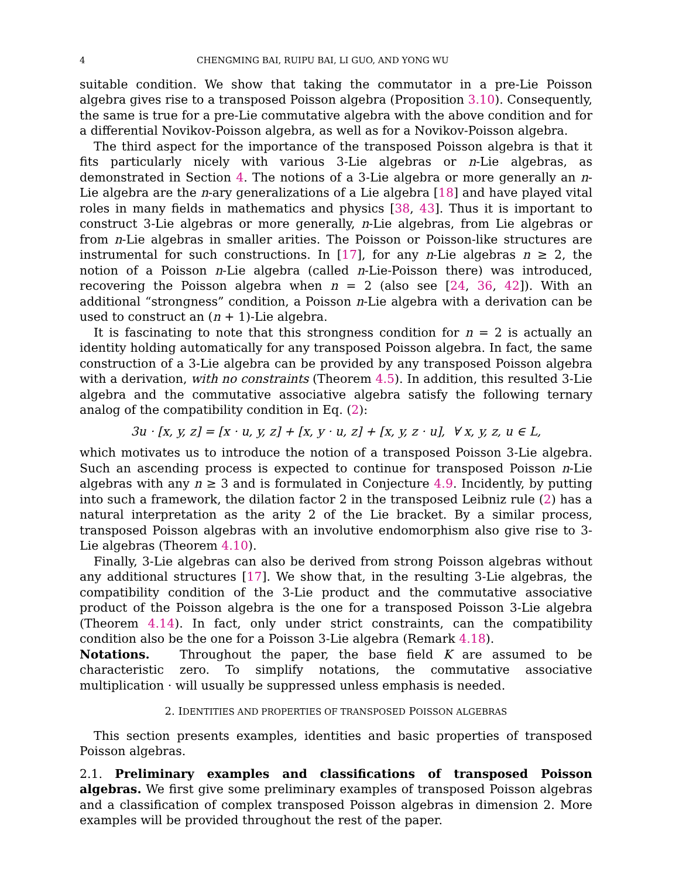4 CHENGMING BAI, RUIPU BAI, LI GUO, AND YONG WU
suitable condition. We show that taking the commutator in a pre-Lie Poisson algebra gives rise to a transposed Poisson algebra (Proposition 3.10). Consequently, the same is true for a pre-Lie commutative algebra with the above condition and for a differential Novikov-Poisson algebra, as well as for a Novikov-Poisson algebra.
The third aspect for the importance of the transposed Poisson algebra is that it fits particularly nicely with various 3-Lie algebras or n-Lie algebras, as demonstrated in Section 4. The notions of a 3-Lie algebra or more generally an n-Lie algebra are the n-ary generalizations of a Lie algebra [18] and have played vital roles in many fields in mathematics and physics [38, 43]. Thus it is important to construct 3-Lie algebras or more generally, n-Lie algebras, from Lie algebras or from n-Lie algebras in smaller arities. The Poisson or Poisson-like structures are instrumental for such constructions. In [17], for any n-Lie algebras n ≥ 2, the notion of a Poisson n-Lie algebra (called n-Lie-Poisson there) was introduced, recovering the Poisson algebra when n = 2 (also see [24, 36, 42]). With an additional “strongness” condition, a Poisson n-Lie algebra with a derivation can be used to construct an (n + 1)-Lie algebra.
It is fascinating to note that this strongness condition for n = 2 is actually an identity holding automatically for any transposed Poisson algebra. In fact, the same construction of a 3-Lie algebra can be provided by any transposed Poisson algebra with a derivation, with no constraints (Theorem 4.5). In addition, this resulted 3-Lie algebra and the commutative associative algebra satisfy the following ternary analog of the compatibility condition in Eq. (2):
3u · [x, y, z] = [x · u, y, z] + [x, y · u, z] + [x, y, z · u], ∀ x, y, z, u ∈ L,
which motivates us to introduce the notion of a transposed Poisson 3-Lie algebra. Such an ascending process is expected to continue for transposed Poisson n-Lie algebras with any n ≥ 3 and is formulated in Conjecture 4.9. Incidently, by putting into such a framework, the dilation factor 2 in the transposed Leibniz rule (2) has a natural interpretation as the arity 2 of the Lie bracket. By a similar process, transposed Poisson algebras with an involutive endomorphism also give rise to 3-Lie algebras (Theorem 4.10).
Finally, 3-Lie algebras can also be derived from strong Poisson algebras without any additional structures [17]. We show that, in the resulting 3-Lie algebras, the compatibility condition of the 3-Lie product and the commutative associative product of the Poisson algebra is the one for a transposed Poisson 3-Lie algebra (Theorem 4.14). In fact, only under strict constraints, can the compatibility condition also be the one for a Poisson 3-Lie algebra (Remark 4.18).
Notations. Throughout the paper, the base field K are assumed to be characteristic zero. To simplify notations, the commutative associative multiplication · will usually be suppressed unless emphasis is needed.
2. IDENTITIES AND PROPERTIES OF TRANSPOSED POISSON ALGEBRAS
This section presents examples, identities and basic properties of transposed Poisson algebras.
2.1. Preliminary examples and classifications of transposed Poisson algebras. We first give some preliminary examples of transposed Poisson algebras and a classification of complex transposed Poisson algebras in dimension 2. More examples will be provided throughout the rest of the paper.